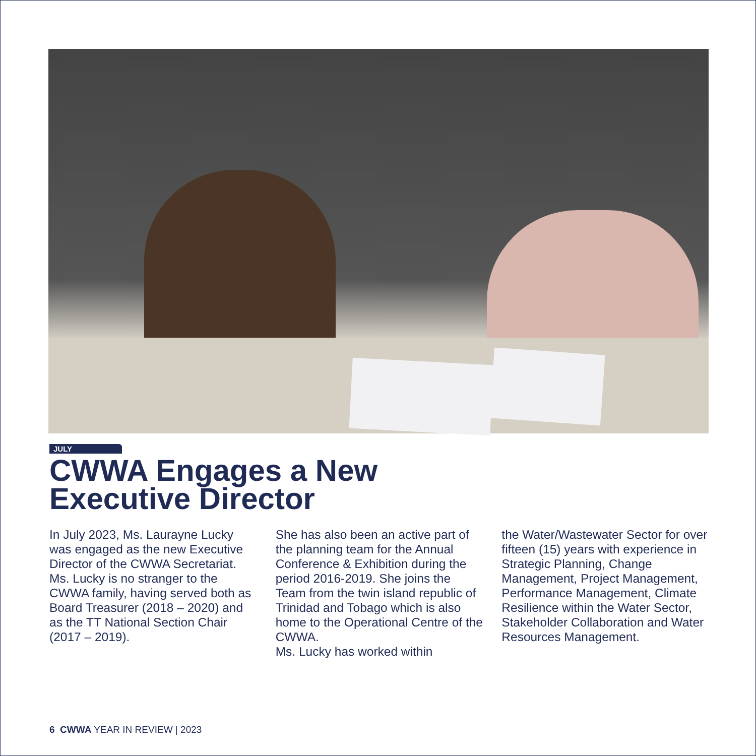JULY
CWWA Engages a New
Executive Director
In July 2023, Ms. Laurayne Lucky was engaged as the new Executive Director of the CWWA Secretariat. Ms. Lucky is no stranger to the CWWA family, having served both as Board Treasurer (2018 – 2020) and as the TT National Section Chair (2017 – 2019).
She has also been an active part of the planning team for the Annual Conference & Exhibition during the period 2016-2019. She joins the Team from the twin island republic of Trinidad and Tobago which is also home to the Operational Centre of the CWWA.
Ms. Lucky has worked within
the Water/Wastewater Sector for over fifteen (15) years with experience in Strategic Planning, Change Management, Project Management, Performance Management, Climate Resilience within the Water Sector, Stakeholder Collaboration and Water Resources Management.
6 CWWA YEAR IN REVIEW | 2023